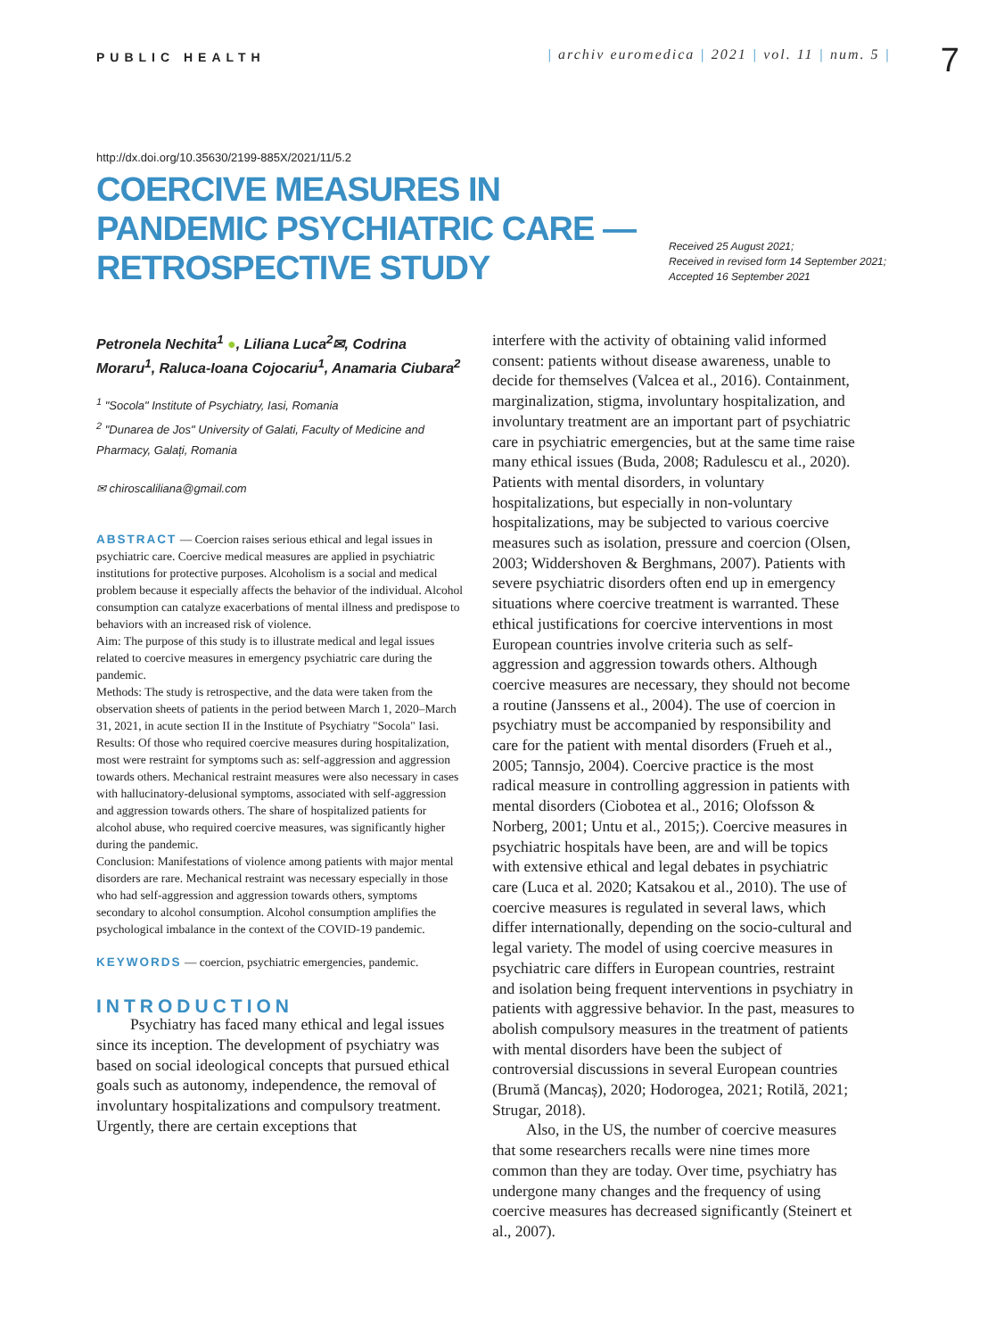PUBLIC HEALTH
| archiv euromedica | 2021 | vol. 11 | num. 5 |
7
http://dx.doi.org/10.35630/2199-885X/2021/11/5.2
COERCIVE MEASURES IN PANDEMIC PSYCHIATRIC CARE — RETROSPECTIVE STUDY
Received 25 August 2021;
Received in revised form 14 September 2021;
Accepted 16 September 2021
Petronela Nechita<sup>1</sup> ●, Liliana Luca<sup>2</sup>✉, Codrina Moraru<sup>1</sup>, Raluca-Ioana Cojocariu<sup>1</sup>, Anamaria Ciubara<sup>2</sup>
<sup>1</sup> "Socola" Institute of Psychiatry, Iasi, Romania
<sup>2</sup> "Dunarea de Jos" University of Galati, Faculty of Medicine and Pharmacy, Galați, Romania
✉ chiroscaliliana@gmail.com
ABSTRACT — Coercion raises serious ethical and legal issues in psychiatric care. Coercive medical measures are applied in psychiatric institutions for protective purposes. Alcoholism is a social and medical problem because it especially affects the behavior of the individual. Alcohol consumption can catalyze exacerbations of mental illness and predispose to behaviors with an increased risk of violence.
Aim: The purpose of this study is to illustrate medical and legal issues related to coercive measures in emergency psychiatric care during the pandemic.
Methods: The study is retrospective, and the data were taken from the observation sheets of patients in the period between March 1, 2020–March 31, 2021, in acute section II in the Institute of Psychiatry "Socola" Iasi.
Results: Of those who required coercive measures during hospitalization, most were restraint for symptoms such as: self-aggression and aggression towards others. Mechanical restraint measures were also necessary in cases with hallucinatory-delusional symptoms, associated with self-aggression and aggression towards others. The share of hospitalized patients for alcohol abuse, who required coercive measures, was significantly higher during the pandemic.
Conclusion: Manifestations of violence among patients with major mental disorders are rare. Mechanical restraint was necessary especially in those who had self-aggression and aggression towards others, symptoms secondary to alcohol consumption. Alcohol consumption amplifies the psychological imbalance in the context of the COVID-19 pandemic.
KEYWORDS — coercion, psychiatric emergencies, pandemic.
INTRODUCTION
Psychiatry has faced many ethical and legal issues since its inception. The development of psychiatry was based on social ideological concepts that pursued ethical goals such as autonomy, independence, the removal of involuntary hospitalizations and compulsory treatment. Urgently, there are certain exceptions that
interfere with the activity of obtaining valid informed consent: patients without disease awareness, unable to decide for themselves (Valcea et al., 2016). Containment, marginalization, stigma, involuntary hospitalization, and involuntary treatment are an important part of psychiatric care in psychiatric emergencies, but at the same time raise many ethical issues (Buda, 2008; Radulescu et al., 2020). Patients with mental disorders, in voluntary hospitalizations, but especially in non-voluntary hospitalizations, may be subjected to various coercive measures such as isolation, pressure and coercion (Olsen, 2003; Widdershoven & Berghmans, 2007). Patients with severe psychiatric disorders often end up in emergency situations where coercive treatment is warranted. These ethical justifications for coercive interventions in most European countries involve criteria such as self-aggression and aggression towards others. Although coercive measures are necessary, they should not become a routine (Janssens et al., 2004). The use of coercion in psychiatry must be accompanied by responsibility and care for the patient with mental disorders (Frueh et al., 2005; Tannsjo, 2004). Coercive practice is the most radical measure in controlling aggression in patients with mental disorders (Ciobotea et al., 2016; Olofsson & Norberg, 2001; Untu et al., 2015;). Coercive measures in psychiatric hospitals have been, are and will be topics with extensive ethical and legal debates in psychiatric care (Luca et al. 2020; Katsakou et al., 2010). The use of coercive measures is regulated in several laws, which differ internationally, depending on the socio-cultural and legal variety. The model of using coercive measures in psychiatric care differs in European countries, restraint and isolation being frequent interventions in psychiatry in patients with aggressive behavior. In the past, measures to abolish compulsory measures in the treatment of patients with mental disorders have been the subject of controversial discussions in several European countries (Brumă (Mancaș), 2020; Hodorogea, 2021; Rotilă, 2021; Strugar, 2018).
Also, in the US, the number of coercive measures that some researchers recalls were nine times more common than they are today. Over time, psychiatry has undergone many changes and the frequency of using coercive measures has decreased significantly (Steinert et al., 2007).